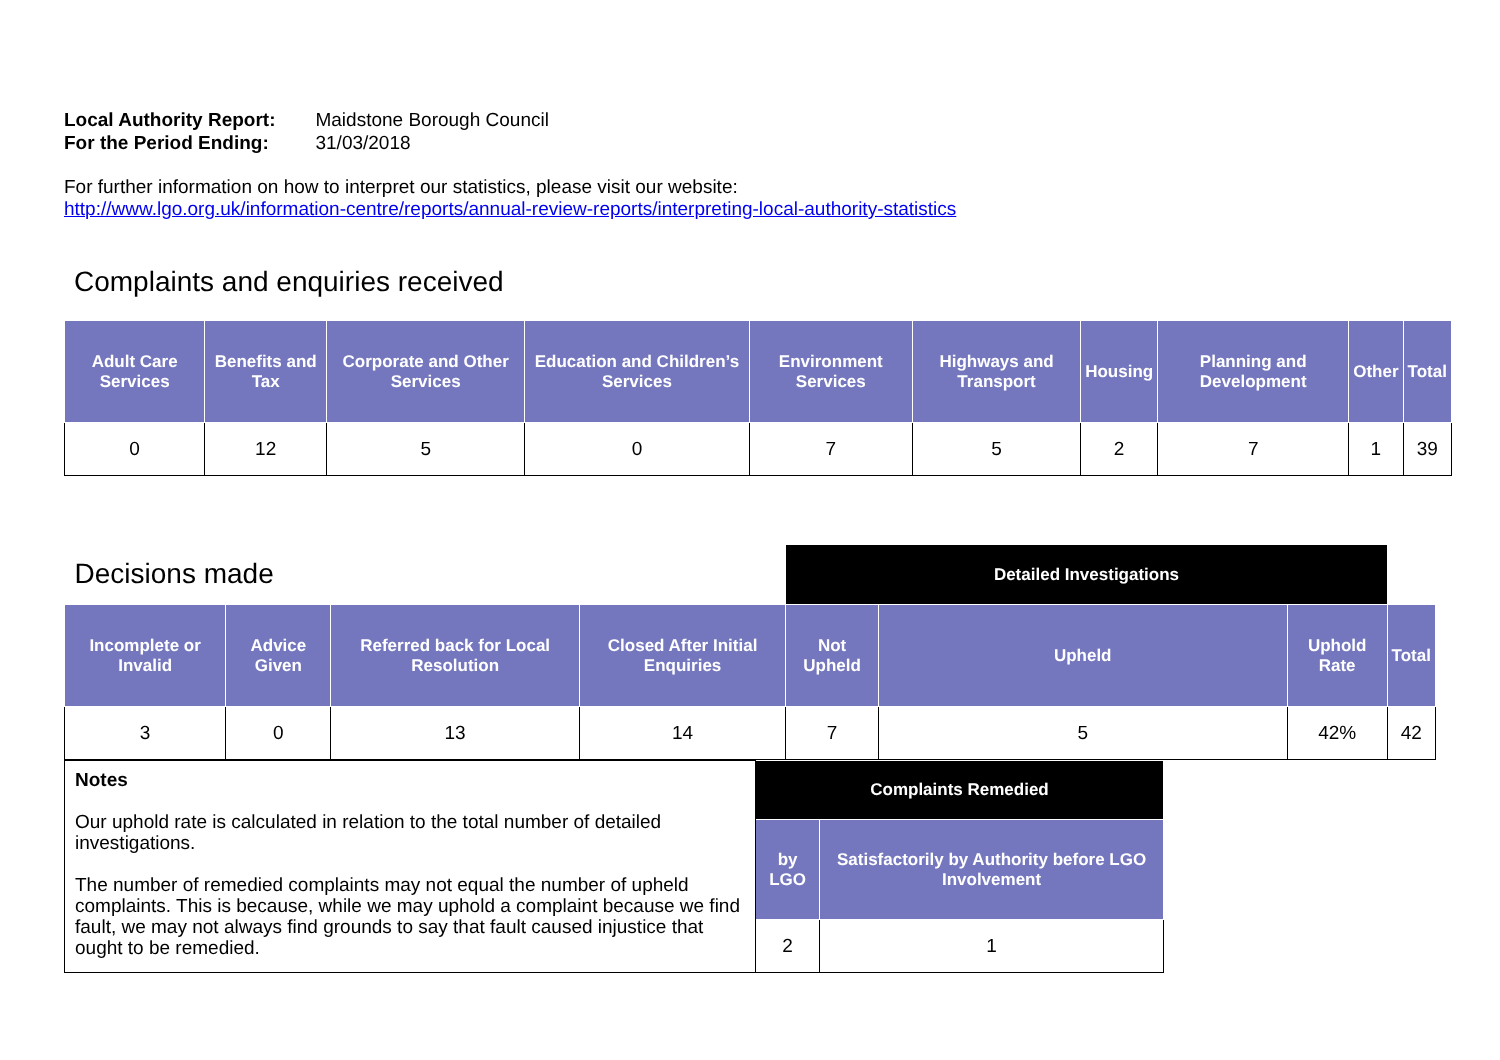| Local Authority Report: | Maidstone Borough Council |
| For the Period Ending: | 31/03/2018 |
For further information on how to interpret our statistics, please visit our website:
http://www.lgo.org.uk/information-centre/reports/annual-review-reports/interpreting-local-authority-statistics
Complaints and enquiries received
| Adult Care Services | Benefits and Tax | Corporate and Other Services | Education and Children’s Services | Environment Services | Highways and Transport | Housing | Planning and Development | Other | Total |
| --- | --- | --- | --- | --- | --- | --- | --- | --- | --- |
| 0 | 12 | 5 | 0 | 7 | 5 | 2 | 7 | 1 | 39 |
| Decisions made | | | | Detailed Investigations | | | |
| Incomplete or Invalid | Advice Given | Referred back for Local Resolution | Closed After Initial Enquiries | Not Upheld | Upheld | Uphold Rate | Total |
| 3 | 0 | 13 | 14 | 7 | 5 | 42% | 42 |
| Notes Our uphold rate is calculated in relation to the total number of detailed investigations. The number of remedied complaints may not equal the number of upheld complaints. This is because, while we may uphold a complaint because we find fault, we may not always find grounds to say that fault caused injustice that ought to be remedied. | Complaints Remedied | |
| | by LGO | Satisfactorily by Authority before LGO Involvement |
| | 2 | 1 |